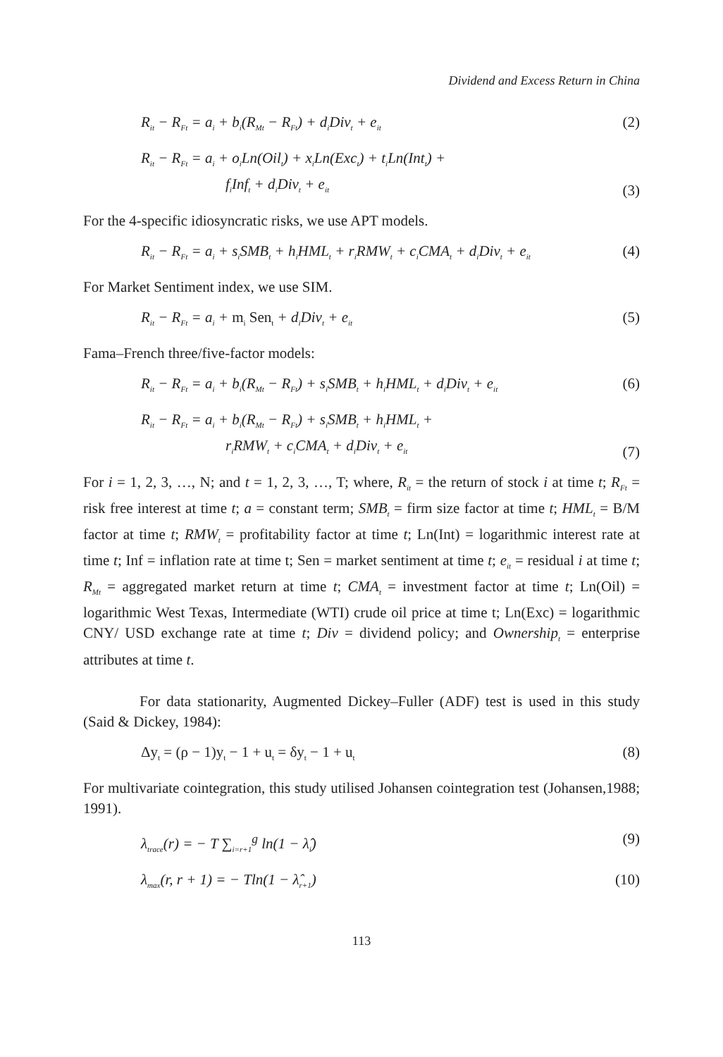Dividend and Excess Return in China
R<sub>it</sub> − R<sub>Ft</sub> = a<sub>i</sub> + b<sub>i</sub>(R<sub>Mt</sub> − R<sub>Ft</sub>) + d<sub>i</sub>Div<sub>t</sub> + e<sub>it</sub> (2)
R<sub>it</sub> − R<sub>Ft</sub> = a<sub>i</sub> + o<sub>i</sub>Ln(Oil<sub>t</sub>) + x<sub>i</sub>Ln(Exc<sub>t</sub>) + t<sub>i</sub>Ln(Int<sub>t</sub>) +
f<sub>i</sub>Inf<sub>t</sub> + d<sub>i</sub>Div<sub>t</sub> + e<sub>it</sub> (3)
For the 4-specific idiosyncratic risks, we use APT models.
R<sub>it</sub> − R<sub>Ft</sub> = a<sub>i</sub> + s<sub>i</sub>SMB<sub>t</sub> + h<sub>i</sub>HML<sub>t</sub> + r<sub>i</sub>RMW<sub>t</sub> + c<sub>i</sub>CMA<sub>t</sub> + d<sub>i</sub>Div<sub>t</sub> + e<sub>it</sub> (4)
For Market Sentiment index, we use SIM.
R<sub>it</sub> − R<sub>Ft</sub> = a<sub>i</sub> + m<sub>i</sub> Sen<sub>t</sub> + d<sub>i</sub>Div<sub>t</sub> + e<sub>it</sub> (5)
Fama–French three/five-factor models:
R<sub>it</sub> − R<sub>Ft</sub> = a<sub>i</sub> + b<sub>i</sub>(R<sub>Mt</sub> − R<sub>Ft</sub>) + s<sub>i</sub>SMB<sub>t</sub> + h<sub>i</sub>HML<sub>t</sub> + d<sub>i</sub>Div<sub>t</sub> + e<sub>it</sub> (6)
R<sub>it</sub> − R<sub>Ft</sub> = a<sub>i</sub> + b<sub>i</sub>(R<sub>Mt</sub> − R<sub>Ft</sub>) + s<sub>i</sub>SMB<sub>t</sub> + h<sub>i</sub>HML<sub>t</sub> +
r<sub>i</sub>RMW<sub>t</sub> + c<sub>i</sub>CMA<sub>t</sub> + d<sub>i</sub>Div<sub>t</sub> + e<sub>it</sub> (7)
For i = 1, 2, 3, …, N; and t = 1, 2, 3, …, T; where, R<sub>it</sub> = the return of stock i at time t; R<sub>Ft</sub> = risk free interest at time t; a = constant term; SMB<sub>t</sub> = firm size factor at time t; HML<sub>t</sub> = B/M factor at time t; RMW<sub>t</sub> = profitability factor at time t; Ln(Int) = logarithmic interest rate at time t; Inf = inflation rate at time t; Sen = market sentiment at time t; e<sub>it</sub> = residual i at time t; R<sub>Mt</sub> = aggregated market return at time t; CMA<sub>t</sub> = investment factor at time t; Ln(Oil) = logarithmic West Texas, Intermediate (WTI) crude oil price at time t; Ln(Exc) = logarithmic CNY/ USD exchange rate at time t; Div = dividend policy; and Ownership<sub>t</sub> = enterprise attributes at time t.
For data stationarity, Augmented Dickey–Fuller (ADF) test is used in this study (Said & Dickey, 1984):
Δy<sub>t</sub> = (ρ − 1)y<sub>t</sub> − 1 + u<sub>t</sub> = δy<sub>t</sub> − 1 + u<sub>t</sub> (8)
For multivariate cointegration, this study utilised Johansen cointegration test (Johansen,1988; 1991).
λ<sub>trace</sub>(r) = − T ∑<sub>i=r+1</sub><sup>g</sup> ln(1 − λ̂<sub>i</sub>) (9)
λ<sub>max</sub>(r, r + 1) = − Tln(1 − λ̂<sub>r+1</sub>) (10)
113